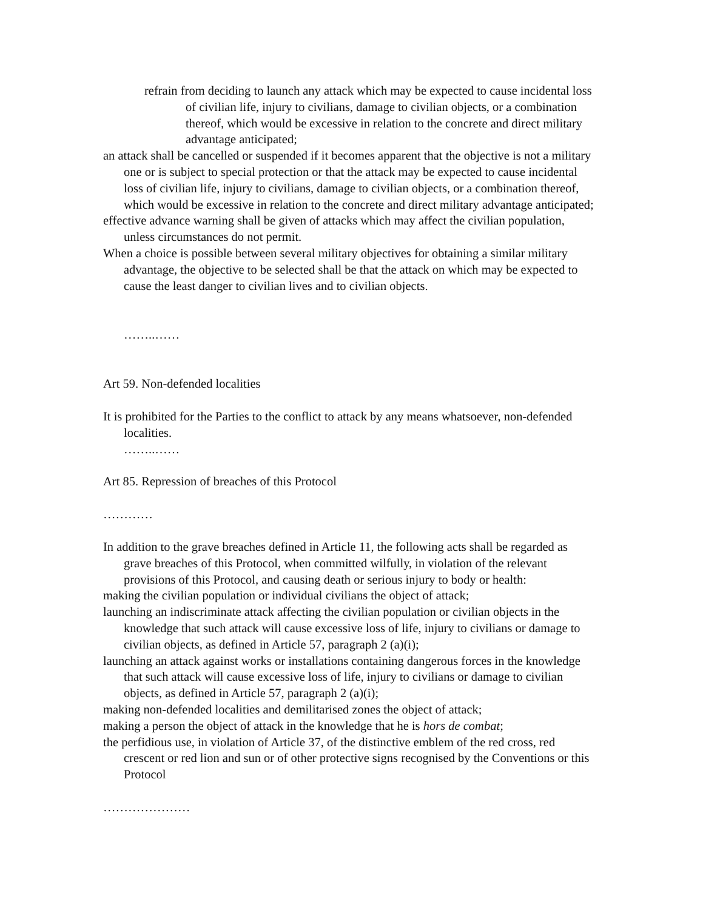refrain from deciding to launch any attack which may be expected to cause incidental loss of civilian life, injury to civilians, damage to civilian objects, or a combination thereof, which would be excessive in relation to the concrete and direct military advantage anticipated;
an attack shall be cancelled or suspended if it becomes apparent that the objective is not a military one or is subject to special protection or that the attack may be expected to cause incidental loss of civilian life, injury to civilians, damage to civilian objects, or a combination thereof, which would be excessive in relation to the concrete and direct military advantage anticipated;
effective advance warning shall be given of attacks which may affect the civilian population, unless circumstances do not permit.
When a choice is possible between several military objectives for obtaining a similar military advantage, the objective to be selected shall be that the attack on which may be expected to cause the least danger to civilian lives and to civilian objects.
……..……
Art 59. Non-defended localities
It is prohibited for the Parties to the conflict to attack by any means whatsoever, non-defended localities.
……..……
Art 85. Repression of breaches of this Protocol
…………
In addition to the grave breaches defined in Article 11, the following acts shall be regarded as grave breaches of this Protocol, when committed wilfully, in violation of the relevant provisions of this Protocol, and causing death or serious injury to body or health:
making the civilian population or individual civilians the object of attack;
launching an indiscriminate attack affecting the civilian population or civilian objects in the knowledge that such attack will cause excessive loss of life, injury to civilians or damage to civilian objects, as defined in Article 57, paragraph 2 (a)(i);
launching an attack against works or installations containing dangerous forces in the knowledge that such attack will cause excessive loss of life, injury to civilians or damage to civilian objects, as defined in Article 57, paragraph 2 (a)(i);
making non-defended localities and demilitarised zones the object of attack;
making a person the object of attack in the knowledge that he is hors de combat;
the perfidious use, in violation of Article 37, of the distinctive emblem of the red cross, red crescent or red lion and sun or of other protective signs recognised by the Conventions or this Protocol
…………………